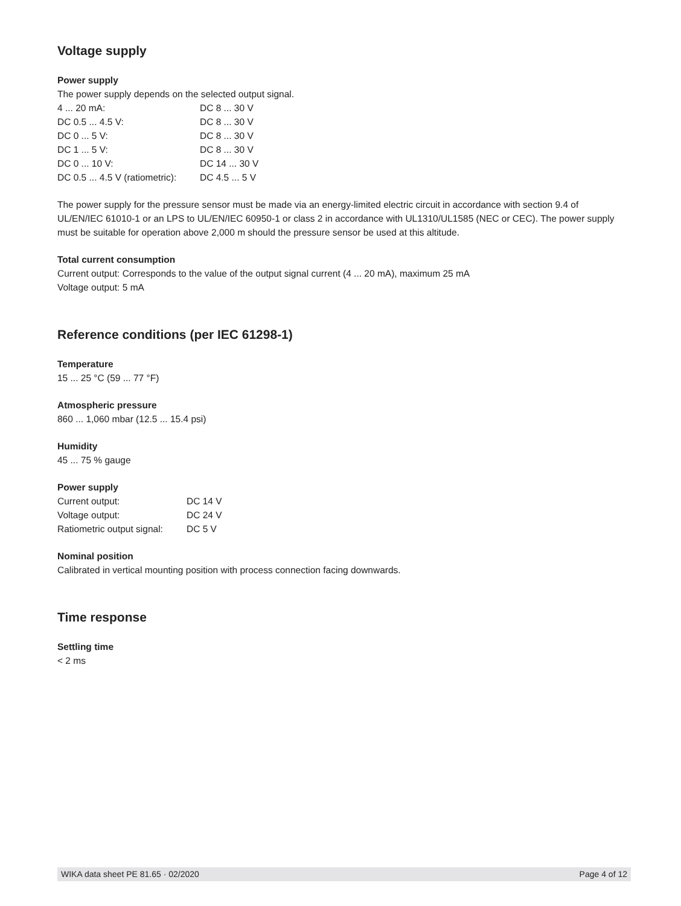Voltage supply
Power supply
The power supply depends on the selected output signal.
| 4 ... 20 mA: | DC 8 ... 30 V |
| DC 0.5 ... 4.5 V: | DC 8 ... 30 V |
| DC 0 ... 5 V: | DC 8 ... 30 V |
| DC 1 ... 5 V: | DC 8 ... 30 V |
| DC 0 ... 10 V: | DC 14 ... 30 V |
| DC 0.5 ... 4.5 V (ratiometric): | DC 4.5 ... 5 V |
The power supply for the pressure sensor must be made via an energy-limited electric circuit in accordance with section 9.4 of UL/EN/IEC 61010-1 or an LPS to UL/EN/IEC 60950-1 or class 2 in accordance with UL1310/UL1585 (NEC or CEC). The power supply must be suitable for operation above 2,000 m should the pressure sensor be used at this altitude.
Total current consumption
Current output: Corresponds to the value of the output signal current (4 ... 20 mA), maximum 25 mA
Voltage output: 5 mA
Reference conditions (per IEC 61298-1)
Temperature
15 ... 25 °C (59 ... 77 °F)
Atmospheric pressure
860 ... 1,060 mbar (12.5 ... 15.4 psi)
Humidity
45 ... 75 % gauge
Power supply
| Current output: | DC 14 V |
| Voltage output: | DC 24 V |
| Ratiometric output signal: | DC 5 V |
Nominal position
Calibrated in vertical mounting position with process connection facing downwards.
Time response
Settling time
< 2 ms
WIKA data sheet PE 81.65 · 02/2020 Page 4 of 12